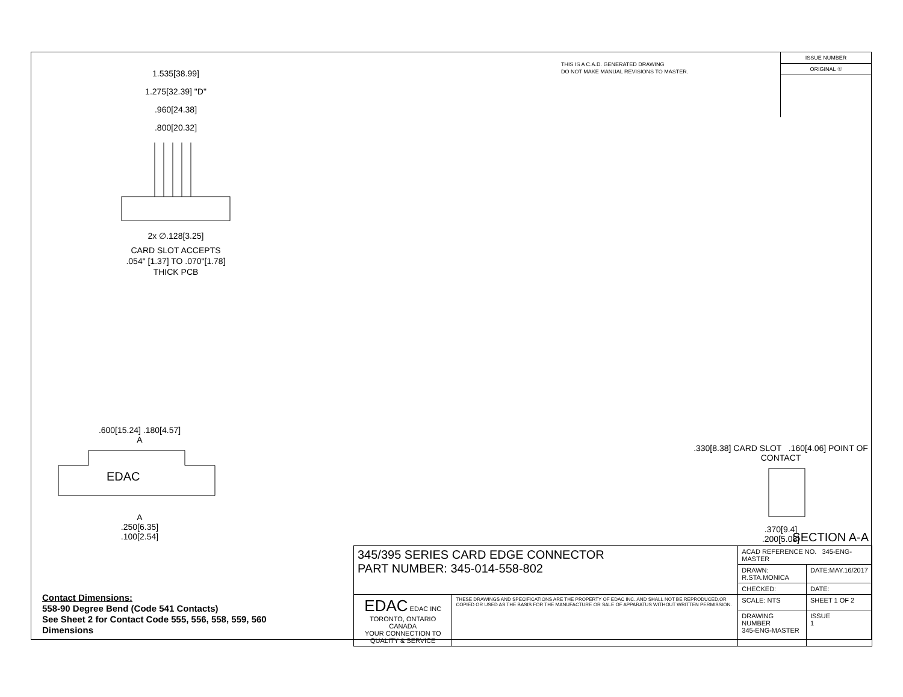THIS IS A C.A.D. GENERATED DRAWING
DO NOT MAKE MANUAL REVISIONS TO MASTER.
ISSUE NUMBER
ORIGINAL ①
1.535[38.99]
1.275[32.39] "D"
.960[24.38]
.800[20.32]
2x ∅.128[3.25]
CARD SLOT ACCEPTS
.054" [1.37] TO .070"[1.78]
THICK PCB
.600[15.24] .180[4.57]
A
EDAC
A
.250[6.35]
.100[2.54]
.330[8.38] CARD SLOT .160[4.06] POINT OF CONTACT
.370[9.4]
.200[5.08]
SECTION A-A
Contact Dimensions:
558-90 Degree Bend (Code 541 Contacts)
See Sheet 2 for Contact Code 555, 556, 558, 559, 560
Dimensions
| 345/395 SERIES CARD EDGE CONNECTOR PART NUMBER: 345-014-558-802 | | ACAD REFERENCE NO. 345-ENG-MASTER | | |
| | | DRAWN: R.STA.MONICA | DATE:MAY.16/2017 | |
| | | CHECKED: | DATE: | |
| EDAC EDAC INC TORONTO, ONTARIO CANADA YOUR CONNECTION TO QUALITY & SERVICE | THESE DRAWINGS AND SPECIFICATIONS ARE THE PROPERTY OF EDAC INC.,AND SHALL NOT BE REPRODUCED,OR COPIED OR USED AS THE BASIS FOR THE MANUFACTURE OR SALE OF APPARATUS WITHOUT WRITTEN PERMISSION. | SCALE: NTS | SHEET 1 OF 2 | |
| | | DRAWING NUMBER 345-ENG-MASTER | | ISSUE 1 |